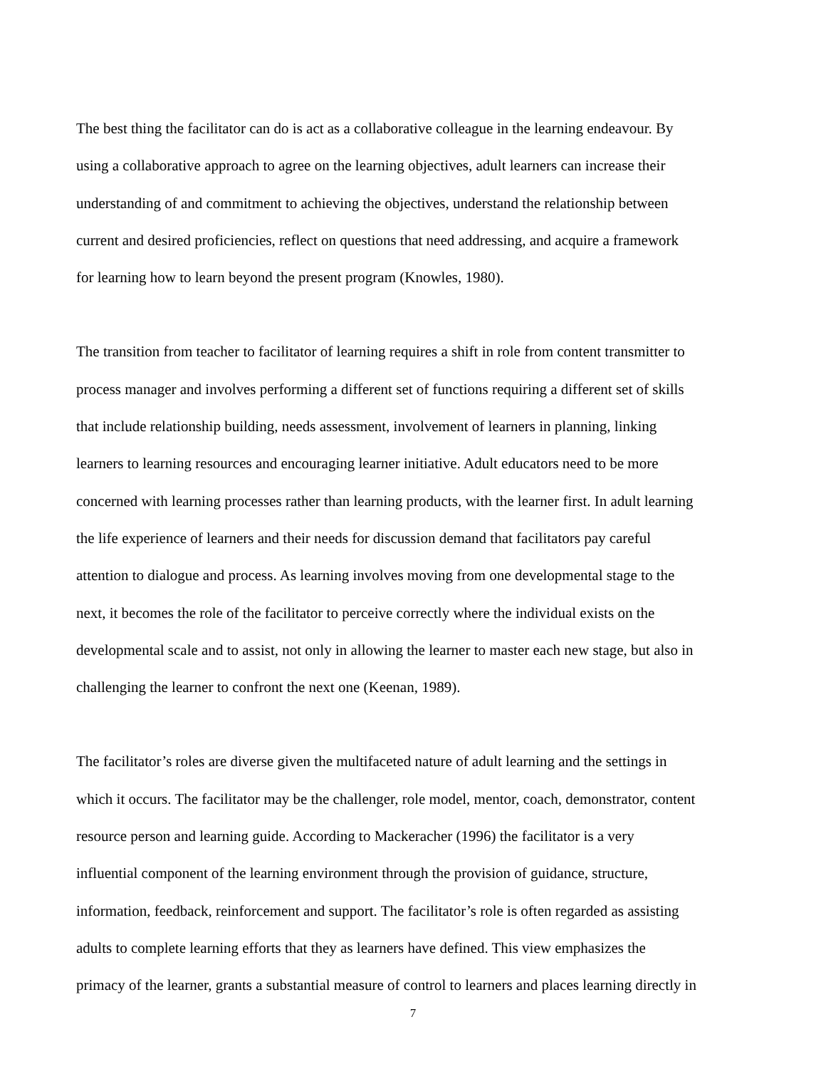The best thing the facilitator can do is act as a collaborative colleague in the learning endeavour. By
using a collaborative approach to agree on the learning objectives, adult learners can increase their
understanding of and commitment to achieving the objectives, understand the relationship between
current and desired proficiencies, reflect on questions that need addressing, and acquire a framework
for learning how to learn beyond the present program (Knowles, 1980).
The transition from teacher to facilitator of learning requires a shift in role from content transmitter to
process manager and involves performing a different set of functions requiring a different set of skills
that include relationship building, needs assessment, involvement of learners in planning, linking
learners to learning resources and encouraging learner initiative. Adult educators need to be more
concerned with learning processes rather than learning products, with the learner first. In adult learning
the life experience of learners and their needs for discussion demand that facilitators pay careful
attention to dialogue and process. As learning involves moving from one developmental stage to the
next, it becomes the role of the facilitator to perceive correctly where the individual exists on the
developmental scale and to assist, not only in allowing the learner to master each new stage, but also in
challenging the learner to confront the next one (Keenan, 1989).
The facilitator’s roles are diverse given the multifaceted nature of adult learning and the settings in
which it occurs. The facilitator may be the challenger, role model, mentor, coach, demonstrator, content
resource person and learning guide. According to Mackeracher (1996) the facilitator is a very
influential component of the learning environment through the provision of guidance, structure,
information, feedback, reinforcement and support. The facilitator’s role is often regarded as assisting
adults to complete learning efforts that they as learners have defined. This view emphasizes the
primacy of the learner, grants a substantial measure of control to learners and places learning directly in
7